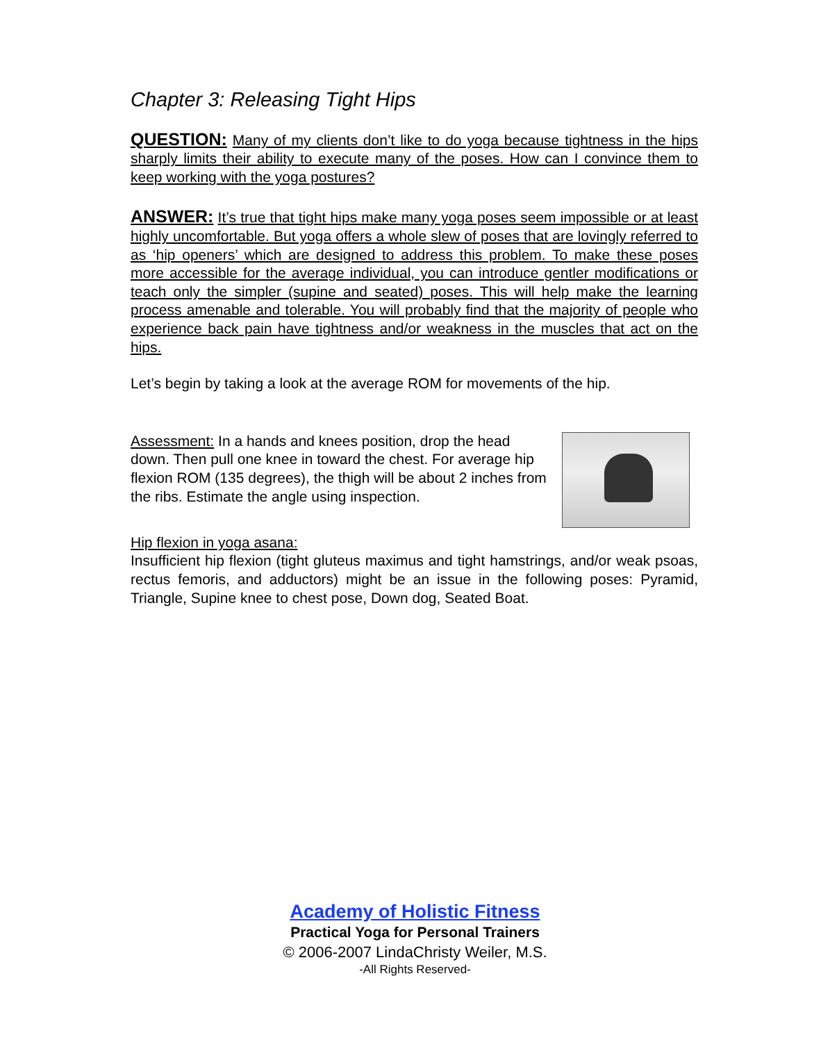Chapter 3: Releasing Tight Hips
QUESTION: Many of my clients don’t like to do yoga because tightness in the hips sharply limits their ability to execute many of the poses. How can I convince them to keep working with the yoga postures?
ANSWER: It’s true that tight hips make many yoga poses seem impossible or at least highly uncomfortable. But yoga offers a whole slew of poses that are lovingly referred to as ‘hip openers’ which are designed to address this problem. To make these poses more accessible for the average individual, you can introduce gentler modifications or teach only the simpler (supine and seated) poses. This will help make the learning process amenable and tolerable. You will probably find that the majority of people who experience back pain have tightness and/or weakness in the muscles that act on the hips.
Let’s begin by taking a look at the average ROM for movements of the hip.
Assessment: In a hands and knees position, drop the head down. Then pull one knee in toward the chest. For average hip flexion ROM (135 degrees), the thigh will be about 2 inches from the ribs. Estimate the angle using inspection.
Hip flexion in yoga asana:
Insufficient hip flexion (tight gluteus maximus and tight hamstrings, and/or weak psoas, rectus femoris, and adductors) might be an issue in the following poses: Pyramid, Triangle, Supine knee to chest pose, Down dog, Seated Boat.
Academy of Holistic Fitness
Practical Yoga for Personal Trainers
© 2006-2007 LindaChristy Weiler, M.S.
-All Rights Reserved-